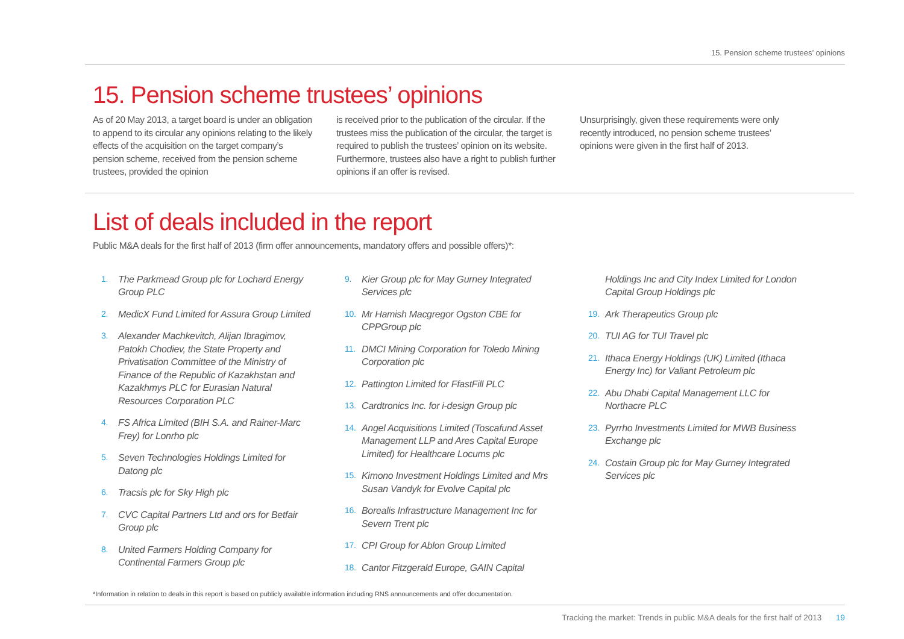15. Pension scheme trustees’ opinions
15. Pension scheme trustees’ opinions
As of 20 May 2013, a target board is under an obligation to append to its circular any opinions relating to the likely effects of the acquisition on the target company’s pension scheme, received from the pension scheme trustees, provided the opinion
is received prior to the publication of the circular. If the trustees miss the publication of the circular, the target is required to publish the trustees’ opinion on its website. Furthermore, trustees also have a right to publish further opinions if an offer is revised.
Unsurprisingly, given these requirements were only recently introduced, no pension scheme trustees’ opinions were given in the first half of 2013.
List of deals included in the report
Public M&A deals for the first half of 2013 (firm offer announcements, mandatory offers and possible offers)*:
1. The Parkmead Group plc for Lochard Energy Group PLC
2. MedicX Fund Limited for Assura Group Limited
3. Alexander Machkevitch, Alijan Ibragimov, Patokh Chodiev, the State Property and Privatisation Committee of the Ministry of Finance of the Republic of Kazakhstan and Kazakhmys PLC for Eurasian Natural Resources Corporation PLC
4. FS Africa Limited (BIH S.A. and Rainer-Marc Frey) for Lonrho plc
5. Seven Technologies Holdings Limited for Datong plc
6. Tracsis plc for Sky High plc
7. CVC Capital Partners Ltd and ors for Betfair Group plc
8. United Farmers Holding Company for Continental Farmers Group plc
9. Kier Group plc for May Gurney Integrated Services plc
10. Mr Hamish Macgregor Ogston CBE for CPPGroup plc
11. DMCI Mining Corporation for Toledo Mining Corporation plc
12. Pattington Limited for FfastFill PLC
13. Cardtronics Inc. for i-design Group plc
14. Angel Acquisitions Limited (Toscafund Asset Management LLP and Ares Capital Europe Limited) for Healthcare Locums plc
15. Kimono Investment Holdings Limited and Mrs Susan Vandyk for Evolve Capital plc
16. Borealis Infrastructure Management Inc for Severn Trent plc
17. CPI Group for Ablon Group Limited
18. Cantor Fitzgerald Europe, GAIN Capital
Holdings Inc and City Index Limited for London Capital Group Holdings plc
19. Ark Therapeutics Group plc
20. TUI AG for TUI Travel plc
21. Ithaca Energy Holdings (UK) Limited (Ithaca Energy Inc) for Valiant Petroleum plc
22. Abu Dhabi Capital Management LLC for Northacre PLC
23. Pyrrho Investments Limited for MWB Business Exchange plc
24. Costain Group plc for May Gurney Integrated Services plc
*Information in relation to deals in this report is based on publicly available information including RNS announcements and offer documentation.
Tracking the market: Trends in public M&A deals for the first half of 2013 19